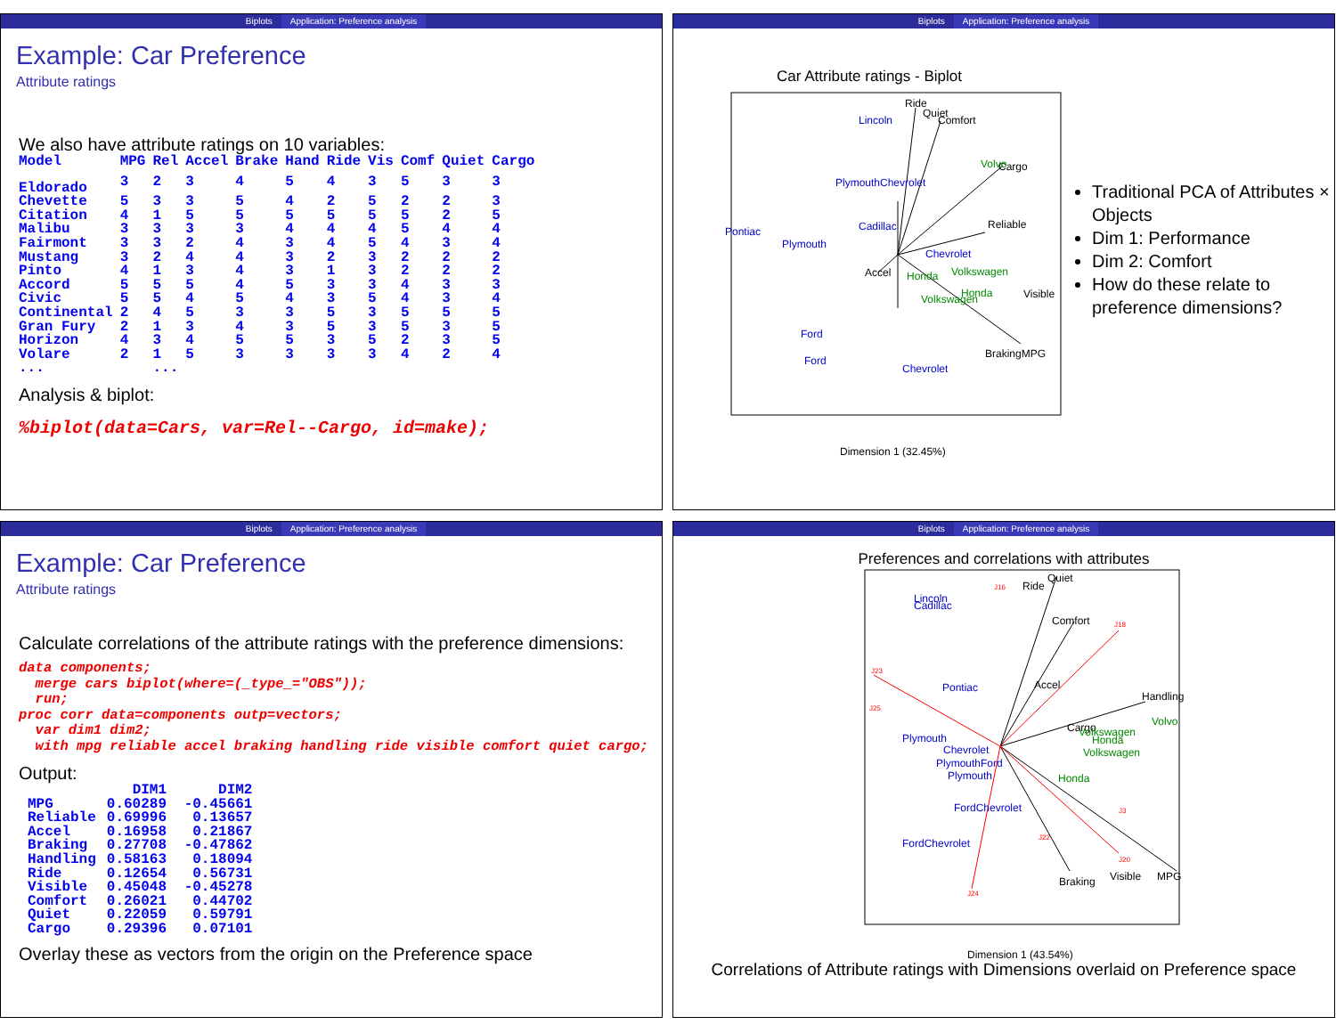Biplots Application: Preference analysis
Example: Car Preference
Attribute ratings
We also have attribute ratings on 10 variables:
| Model | MPG | Rel | Accel | Brake | Hand | Ride | Vis | Comf | Quiet | Cargo |
| --- | --- | --- | --- | --- | --- | --- | --- | --- | --- | --- |
| Eldorado | 3 | 2 | 3 | 4 | 5 | 4 | 3 | 5 | 3 | 3 |
| Chevette | 5 | 3 | 3 | 5 | 4 | 2 | 5 | 2 | 2 | 3 |
| Citation | 4 | 1 | 5 | 5 | 5 | 5 | 5 | 5 | 2 | 5 |
| Malibu | 3 | 3 | 3 | 3 | 4 | 4 | 4 | 5 | 4 | 4 |
| Fairmont | 3 | 3 | 2 | 4 | 3 | 4 | 5 | 4 | 3 | 4 |
| Mustang | 3 | 2 | 4 | 4 | 3 | 2 | 3 | 2 | 2 | 2 |
| Pinto | 4 | 1 | 3 | 4 | 3 | 1 | 3 | 2 | 2 | 2 |
| Accord | 5 | 5 | 5 | 4 | 5 | 3 | 3 | 4 | 3 | 3 |
| Civic | 5 | 5 | 4 | 5 | 4 | 3 | 5 | 4 | 3 | 4 |
| Continental | 2 | 4 | 5 | 3 | 3 | 5 | 3 | 5 | 5 | 5 |
| Gran Fury | 2 | 1 | 3 | 4 | 3 | 5 | 3 | 5 | 3 | 5 |
| Horizon | 4 | 3 | 4 | 5 | 5 | 3 | 5 | 2 | 3 | 5 |
| Volare | 2 | 1 | 5 | 3 | 3 | 3 | 3 | 4 | 2 | 4 |
| ... | | ... | | | | | | | | |
Analysis & biplot:
%biplot(data=Cars, var=Rel--Cargo, id=make);
Biplots Application: Preference analysis
Car Attribute ratings - Biplot
Ride
Quiet
Comfort
Cargo
Reliable
Accel
Visible
BrakingMPG
Lincoln
PlymouthChevrolet
Cadillac
Pontiac
Plymouth
Chevrolet
Ford
Ford
Chevrolet
Volvo
Honda
Volkswagen
Volkswagen
Honda
Dimension 1 (32.45%)
Traditional PCA of Attributes × Objects
Dim 1: Performance
Dim 2: Comfort
How do these relate to preference dimensions?
Biplots Application: Preference analysis
Example: Car Preference
Attribute ratings
Calculate correlations of the attribute ratings with the preference dimensions:
data components; merge cars biplot(where=(_type_="OBS")); run; proc corr data=components outp=vectors; var dim1 dim2; with mpg reliable accel braking handling ride visible comfort quiet cargo;
Output:
| | DIM1 | DIM2 |
| --- | --- | --- |
| MPG | 0.60289 | -0.45661 |
| Reliable | 0.69996 | 0.13657 |
| Accel | 0.16958 | 0.21867 |
| Braking | 0.27708 | -0.47862 |
| Handling | 0.58163 | 0.18094 |
| Ride | 0.12654 | 0.56731 |
| Visible | 0.45048 | -0.45278 |
| Comfort | 0.26021 | 0.44702 |
| Quiet | 0.22059 | 0.59791 |
| Cargo | 0.29396 | 0.07101 |
Overlay these as vectors from the origin on the Preference space
Biplots Application: Preference analysis
Preferences and correlations with attributes
Ride
Quiet
Comfort
Accel
Handling
Cargo
Visible
MPG
Braking
Lincoln
Cadillac
Pontiac
Plymouth
Chevrolet
PlymouthFord
Plymouth
FordChevrolet
FordChevrolet
Volvo
Volkswagen
Honda
Volkswagen
Honda
J16
J23
J25
J18
J24
J20
J22
J3
Dimension 1 (43.54%)
Correlations of Attribute ratings with Dimensions overlaid on Preference space